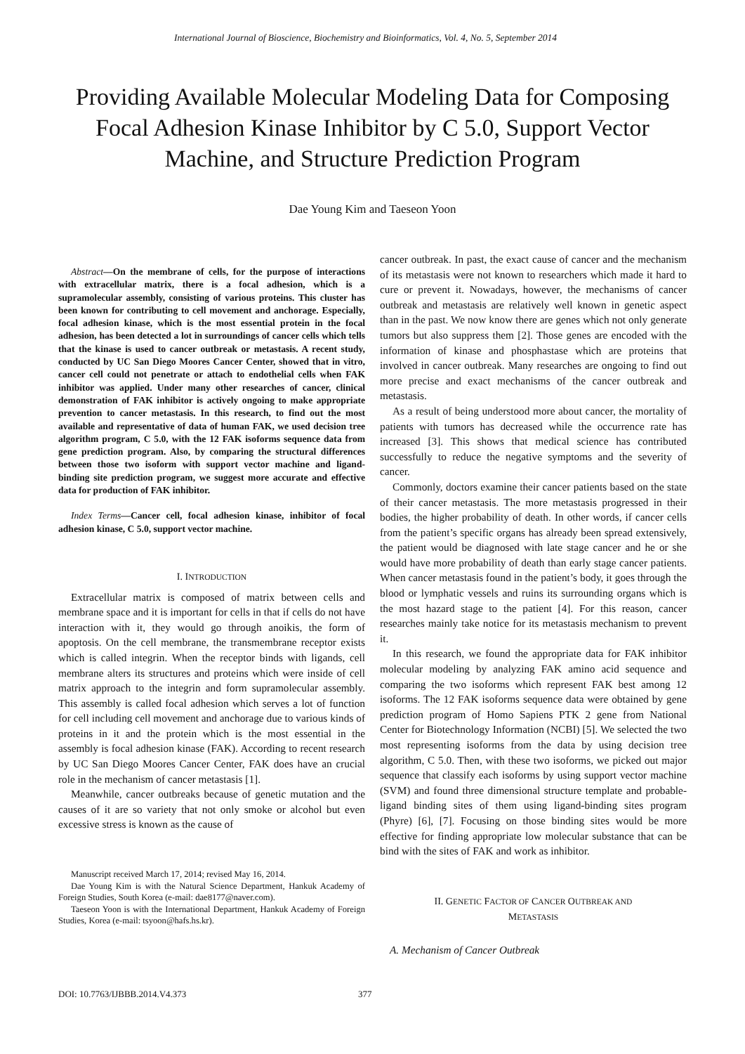International Journal of Bioscience, Biochemistry and Bioinformatics, Vol. 4, No. 5, September 2014
Providing Available Molecular Modeling Data for Composing Focal Adhesion Kinase Inhibitor by C 5.0, Support Vector Machine, and Structure Prediction Program
Dae Young Kim and Taeseon Yoon
Abstract—On the membrane of cells, for the purpose of interactions with extracellular matrix, there is a focal adhesion, which is a supramolecular assembly, consisting of various proteins. This cluster has been known for contributing to cell movement and anchorage. Especially, focal adhesion kinase, which is the most essential protein in the focal adhesion, has been detected a lot in surroundings of cancer cells which tells that the kinase is used to cancer outbreak or metastasis. A recent study, conducted by UC San Diego Moores Cancer Center, showed that in vitro, cancer cell could not penetrate or attach to endothelial cells when FAK inhibitor was applied. Under many other researches of cancer, clinical demonstration of FAK inhibitor is actively ongoing to make appropriate prevention to cancer metastasis. In this research, to find out the most available and representative of data of human FAK, we used decision tree algorithm program, C 5.0, with the 12 FAK isoforms sequence data from gene prediction program. Also, by comparing the structural differences between those two isoform with support vector machine and ligand-binding site prediction program, we suggest more accurate and effective data for production of FAK inhibitor.
Index Terms—Cancer cell, focal adhesion kinase, inhibitor of focal adhesion kinase, C 5.0, support vector machine.
I. INTRODUCTION
Extracellular matrix is composed of matrix between cells and membrane space and it is important for cells in that if cells do not have interaction with it, they would go through anoikis, the form of apoptosis. On the cell membrane, the transmembrane receptor exists which is called integrin. When the receptor binds with ligands, cell membrane alters its structures and proteins which were inside of cell matrix approach to the integrin and form supramolecular assembly. This assembly is called focal adhesion which serves a lot of function for cell including cell movement and anchorage due to various kinds of proteins in it and the protein which is the most essential in the assembly is focal adhesion kinase (FAK). According to recent research by UC San Diego Moores Cancer Center, FAK does have an crucial role in the mechanism of cancer metastasis [1].
Meanwhile, cancer outbreaks because of genetic mutation and the causes of it are so variety that not only smoke or alcohol but even excessive stress is known as the cause of
Manuscript received March 17, 2014; revised May 16, 2014.
Dae Young Kim is with the Natural Science Department, Hankuk Academy of Foreign Studies, South Korea (e-mail: dae8177@naver.com).
Taeseon Yoon is with the International Department, Hankuk Academy of Foreign Studies, Korea (e-mail: tsyoon@hafs.hs.kr).
cancer outbreak. In past, the exact cause of cancer and the mechanism of its metastasis were not known to researchers which made it hard to cure or prevent it. Nowadays, however, the mechanisms of cancer outbreak and metastasis are relatively well known in genetic aspect than in the past. We now know there are genes which not only generate tumors but also suppress them [2]. Those genes are encoded with the information of kinase and phosphastase which are proteins that involved in cancer outbreak. Many researches are ongoing to find out more precise and exact mechanisms of the cancer outbreak and metastasis.
As a result of being understood more about cancer, the mortality of patients with tumors has decreased while the occurrence rate has increased [3]. This shows that medical science has contributed successfully to reduce the negative symptoms and the severity of cancer.
Commonly, doctors examine their cancer patients based on the state of their cancer metastasis. The more metastasis progressed in their bodies, the higher probability of death. In other words, if cancer cells from the patient’s specific organs has already been spread extensively, the patient would be diagnosed with late stage cancer and he or she would have more probability of death than early stage cancer patients. When cancer metastasis found in the patient’s body, it goes through the blood or lymphatic vessels and ruins its surrounding organs which is the most hazard stage to the patient [4]. For this reason, cancer researches mainly take notice for its metastasis mechanism to prevent it.
In this research, we found the appropriate data for FAK inhibitor molecular modeling by analyzing FAK amino acid sequence and comparing the two isoforms which represent FAK best among 12 isoforms. The 12 FAK isoforms sequence data were obtained by gene prediction program of Homo Sapiens PTK 2 gene from National Center for Biotechnology Information (NCBI) [5]. We selected the two most representing isoforms from the data by using decision tree algorithm, C 5.0. Then, with these two isoforms, we picked out major sequence that classify each isoforms by using support vector machine (SVM) and found three dimensional structure template and probable-ligand binding sites of them using ligand-binding sites program (Phyre) [6], [7]. Focusing on those binding sites would be more effective for finding appropriate low molecular substance that can be bind with the sites of FAK and work as inhibitor.
II. GENETIC FACTOR OF CANCER OUTBREAK AND
METASTASIS
A. Mechanism of Cancer Outbreak
DOI: 10.7763/IJBBB.2014.V4.373 377